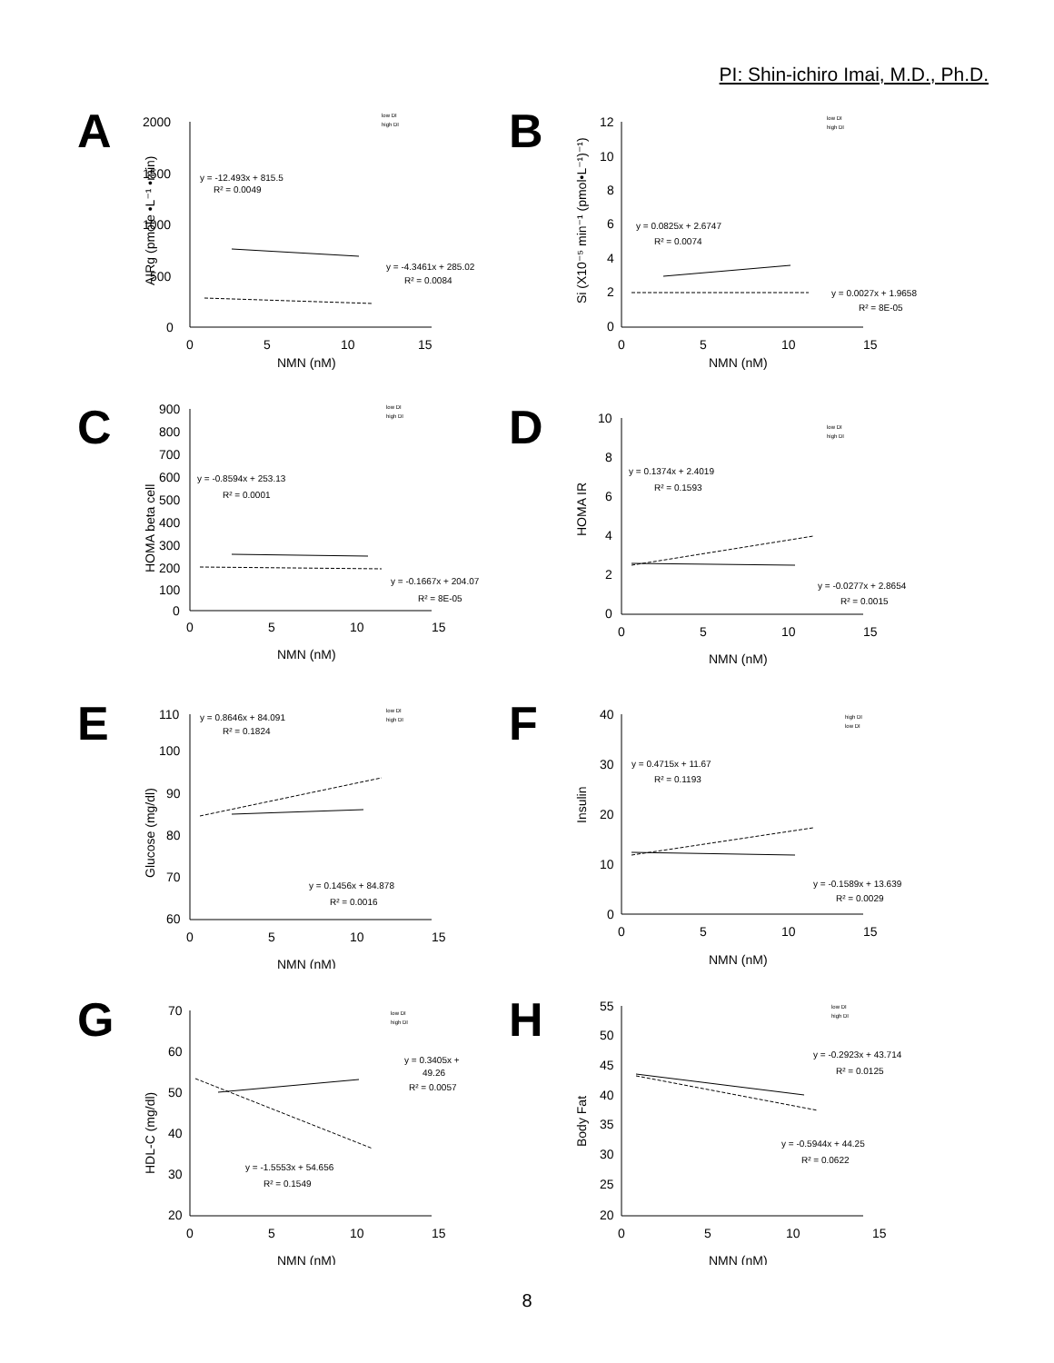PI: Shin-ichiro Imai, M.D., Ph.D.
A
AIRg (pmole •L⁻¹ •min)
2000
1500
1000
500
0
0
5
10
15
NMN (nM)
y = -12.493x + 815.5
R² = 0.0049
y = -4.3461x + 285.02
R² = 0.0084
low DI
high DI
B
Si (X10⁻⁵ min⁻¹ (pmol•L⁻¹)⁻¹)
12
10
8
6
4
2
0
0
5
10
15
NMN (nM)
y = 0.0825x + 2.6747
R² = 0.0074
y = 0.0027x + 1.9658
R² = 8E-05
low DI
high DI
C
HOMA beta cell
900
800
700
600
500
400
300
200
100
0
0
5
10
15
NMN (nM)
y = -0.8594x + 253.13
R² = 0.0001
y = -0.1667x + 204.07
R² = 8E-05
low DI
high DI
D
HOMA IR
10
8
6
4
2
0
0
5
10
15
NMN (nM)
y = 0.1374x + 2.4019
R² = 0.1593
y = -0.0277x + 2.8654
R² = 0.0015
low DI
high DI
E
Glucose (mg/dl)
110
100
90
80
70
60
0
5
10
15
NMN (nM)
y = 0.8646x + 84.091
R² = 0.1824
y = 0.1456x + 84.878
R² = 0.0016
low DI
high DI
F
Insulin
40
30
20
10
0
0
5
10
15
NMN (nM)
y = 0.4715x + 11.67
R² = 0.1193
y = -0.1589x + 13.639
R² = 0.0029
high DI
low DI
G
HDL-C (mg/dl)
70
60
50
40
30
20
0
5
10
15
NMN (nM)
y = 0.3405x +
49.26
R² = 0.0057
y = -1.5553x + 54.656
R² = 0.1549
low DI
high DI
H
Body Fat
55
50
45
40
35
30
25
20
0
5
10
15
NMN (nM)
y = -0.2923x + 43.714
R² = 0.0125
y = -0.5944x + 44.25
R² = 0.0622
low DI
high DI
8